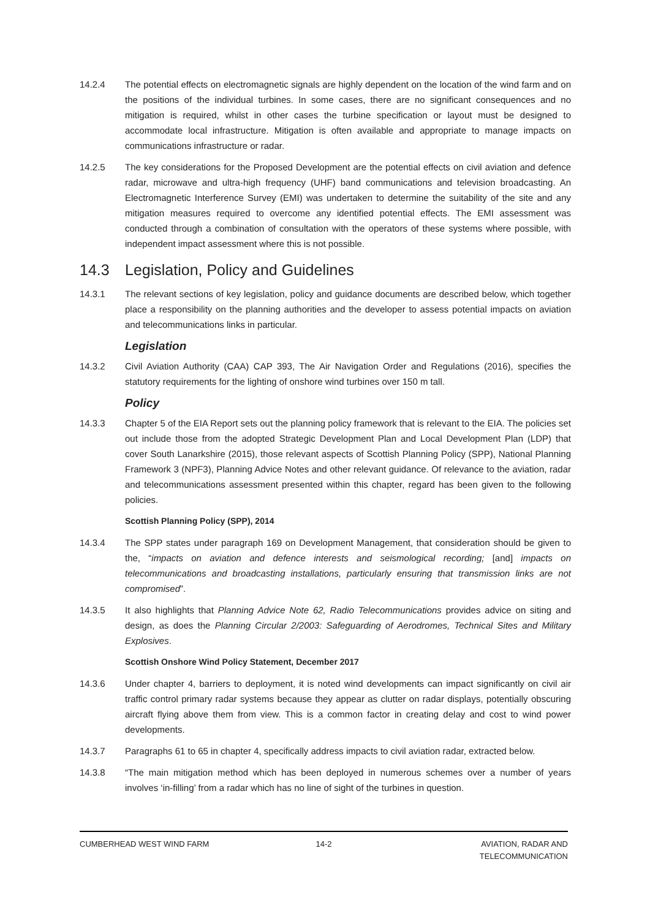14.2.4 The potential effects on electromagnetic signals are highly dependent on the location of the wind farm and on the positions of the individual turbines. In some cases, there are no significant consequences and no mitigation is required, whilst in other cases the turbine specification or layout must be designed to accommodate local infrastructure. Mitigation is often available and appropriate to manage impacts on communications infrastructure or radar.
14.2.5 The key considerations for the Proposed Development are the potential effects on civil aviation and defence radar, microwave and ultra-high frequency (UHF) band communications and television broadcasting. An Electromagnetic Interference Survey (EMI) was undertaken to determine the suitability of the site and any mitigation measures required to overcome any identified potential effects. The EMI assessment was conducted through a combination of consultation with the operators of these systems where possible, with independent impact assessment where this is not possible.
14.3 Legislation, Policy and Guidelines
14.3.1 The relevant sections of key legislation, policy and guidance documents are described below, which together place a responsibility on the planning authorities and the developer to assess potential impacts on aviation and telecommunications links in particular.
Legislation
14.3.2 Civil Aviation Authority (CAA) CAP 393, The Air Navigation Order and Regulations (2016), specifies the statutory requirements for the lighting of onshore wind turbines over 150 m tall.
Policy
14.3.3 Chapter 5 of the EIA Report sets out the planning policy framework that is relevant to the EIA. The policies set out include those from the adopted Strategic Development Plan and Local Development Plan (LDP) that cover South Lanarkshire (2015), those relevant aspects of Scottish Planning Policy (SPP), National Planning Framework 3 (NPF3), Planning Advice Notes and other relevant guidance. Of relevance to the aviation, radar and telecommunications assessment presented within this chapter, regard has been given to the following policies.
Scottish Planning Policy (SPP), 2014
14.3.4 The SPP states under paragraph 169 on Development Management, that consideration should be given to the, “impacts on aviation and defence interests and seismological recording; [and] impacts on telecommunications and broadcasting installations, particularly ensuring that transmission links are not compromised”.
14.3.5 It also highlights that Planning Advice Note 62, Radio Telecommunications provides advice on siting and design, as does the Planning Circular 2/2003: Safeguarding of Aerodromes, Technical Sites and Military Explosives.
Scottish Onshore Wind Policy Statement, December 2017
14.3.6 Under chapter 4, barriers to deployment, it is noted wind developments can impact significantly on civil air traffic control primary radar systems because they appear as clutter on radar displays, potentially obscuring aircraft flying above them from view. This is a common factor in creating delay and cost to wind power developments.
14.3.7 Paragraphs 61 to 65 in chapter 4, specifically address impacts to civil aviation radar, extracted below.
14.3.8 “The main mitigation method which has been deployed in numerous schemes over a number of years involves ‘in-filling’ from a radar which has no line of sight of the turbines in question.
CUMBERHEAD WEST WIND FARM 14-2 AVIATION, RADAR AND
TELECOMMUNICATION